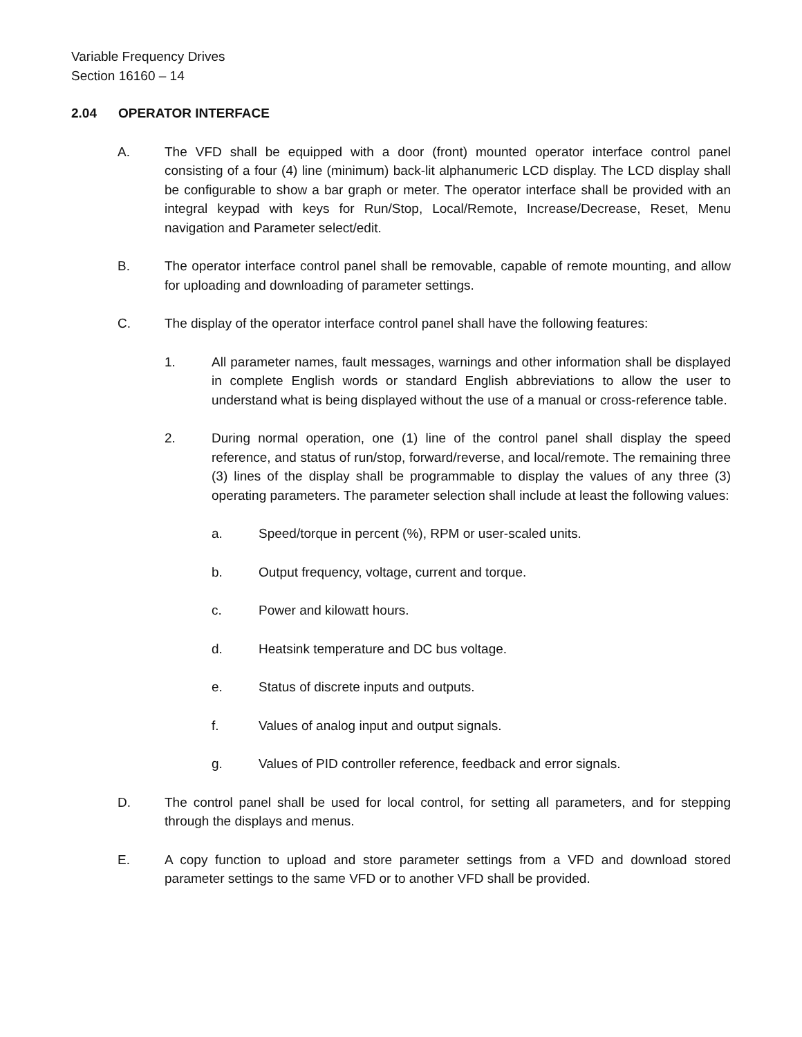Variable Frequency Drives
Section 16160 – 14
2.04 OPERATOR INTERFACE
A. The VFD shall be equipped with a door (front) mounted operator interface control panel consisting of a four (4) line (minimum) back-lit alphanumeric LCD display. The LCD display shall be configurable to show a bar graph or meter. The operator interface shall be provided with an integral keypad with keys for Run/Stop, Local/Remote, Increase/Decrease, Reset, Menu navigation and Parameter select/edit.
B. The operator interface control panel shall be removable, capable of remote mounting, and allow for uploading and downloading of parameter settings.
C. The display of the operator interface control panel shall have the following features:
1. All parameter names, fault messages, warnings and other information shall be displayed in complete English words or standard English abbreviations to allow the user to understand what is being displayed without the use of a manual or cross-reference table.
2. During normal operation, one (1) line of the control panel shall display the speed reference, and status of run/stop, forward/reverse, and local/remote. The remaining three (3) lines of the display shall be programmable to display the values of any three (3) operating parameters. The parameter selection shall include at least the following values:
a. Speed/torque in percent (%), RPM or user-scaled units.
b. Output frequency, voltage, current and torque.
c. Power and kilowatt hours.
d. Heatsink temperature and DC bus voltage.
e. Status of discrete inputs and outputs.
f. Values of analog input and output signals.
g. Values of PID controller reference, feedback and error signals.
D. The control panel shall be used for local control, for setting all parameters, and for stepping through the displays and menus.
E. A copy function to upload and store parameter settings from a VFD and download stored parameter settings to the same VFD or to another VFD shall be provided.